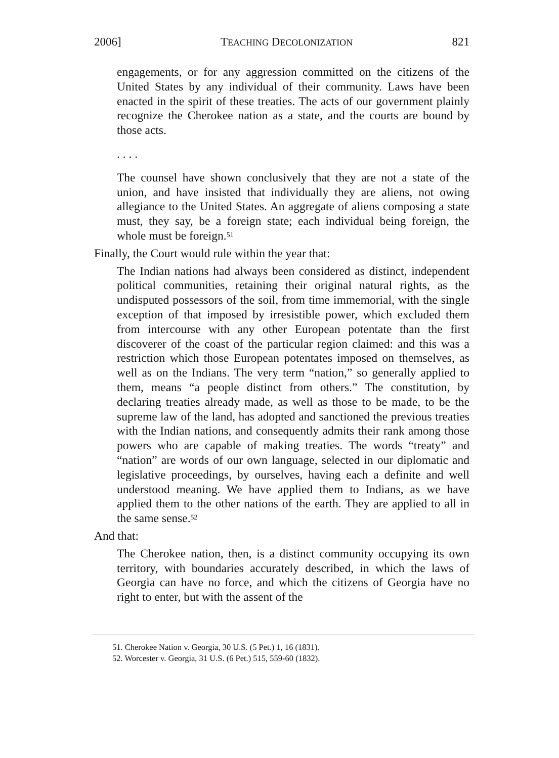2006] TEACHING DECOLONIZATION 821
engagements, or for any aggression committed on the citizens of the United States by any individual of their community. Laws have been enacted in the spirit of these treaties. The acts of our government plainly recognize the Cherokee nation as a state, and the courts are bound by those acts.
. . . .
The counsel have shown conclusively that they are not a state of the union, and have insisted that individually they are aliens, not owing allegiance to the United States. An aggregate of aliens composing a state must, they say, be a foreign state; each individual being foreign, the whole must be foreign.<sup>51</sup>
Finally, the Court would rule within the year that:
The Indian nations had always been considered as distinct, independent political communities, retaining their original natural rights, as the undisputed possessors of the soil, from time immemorial, with the single exception of that imposed by irresistible power, which excluded them from intercourse with any other European potentate than the first discoverer of the coast of the particular region claimed: and this was a restriction which those European potentates imposed on themselves, as well as on the Indians. The very term “nation,” so generally applied to them, means “a people distinct from others.” The constitution, by declaring treaties already made, as well as those to be made, to be the supreme law of the land, has adopted and sanctioned the previous treaties with the Indian nations, and consequently admits their rank among those powers who are capable of making treaties. The words “treaty” and “nation” are words of our own language, selected in our diplomatic and legislative proceedings, by ourselves, having each a definite and well understood meaning. We have applied them to Indians, as we have applied them to the other nations of the earth. They are applied to all in the same sense.<sup>52</sup>
And that:
The Cherokee nation, then, is a distinct community occupying its own territory, with boundaries accurately described, in which the laws of Georgia can have no force, and which the citizens of Georgia have no right to enter, but with the assent of the
51. Cherokee Nation v. Georgia, 30 U.S. (5 Pet.) 1, 16 (1831).
52. Worcester v. Georgia, 31 U.S. (6 Pet.) 515, 559-60 (1832).